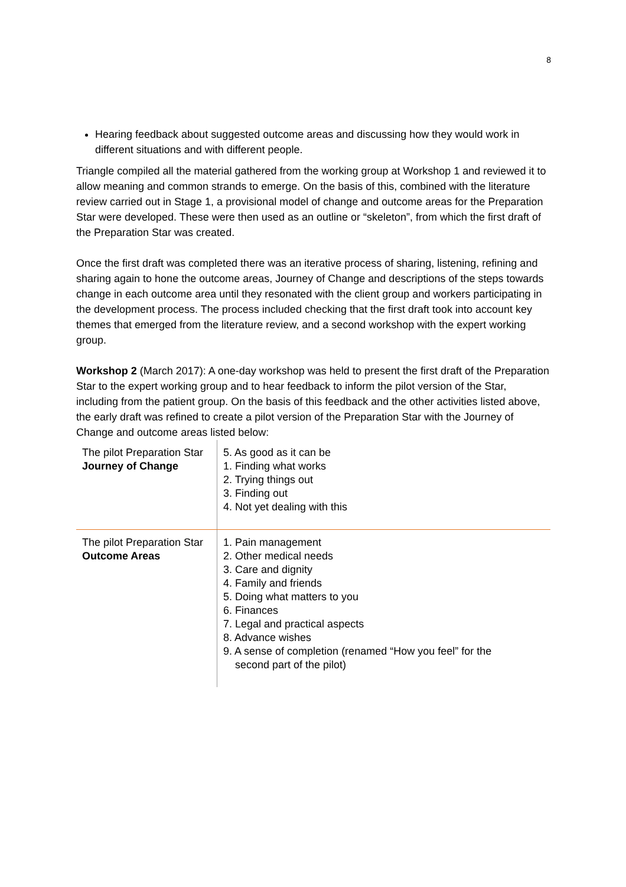8
Hearing feedback about suggested outcome areas and discussing how they would work in different situations and with different people.
Triangle compiled all the material gathered from the working group at Workshop 1 and reviewed it to allow meaning and common strands to emerge. On the basis of this, combined with the literature review carried out in Stage 1, a provisional model of change and outcome areas for the Preparation Star were developed. These were then used as an outline or “skeleton”, from which the first draft of the Preparation Star was created.
Once the first draft was completed there was an iterative process of sharing, listening, refining and sharing again to hone the outcome areas, Journey of Change and descriptions of the steps towards change in each outcome area until they resonated with the client group and workers participating in the development process. The process included checking that the first draft took into account key themes that emerged from the literature review, and a second workshop with the expert working group.
Workshop 2 (March 2017): A one-day workshop was held to present the first draft of the Preparation Star to the expert working group and to hear feedback to inform the pilot version of the Star, including from the patient group. On the basis of this feedback and the other activities listed above, the early draft was refined to create a pilot version of the Preparation Star with the Journey of Change and outcome areas listed below:
| The pilot Preparation Star Journey of Change | 5. As good as it can be 1. Finding what works 2. Trying things out 3. Finding out 4. Not yet dealing with this |
| The pilot Preparation Star Outcome Areas | 1. Pain management 2. Other medical needs 3. Care and dignity 4. Family and friends 5. Doing what matters to you 6. Finances 7. Legal and practical aspects 8. Advance wishes 9. A sense of completion (renamed “How you feel” for the second part of the pilot) |